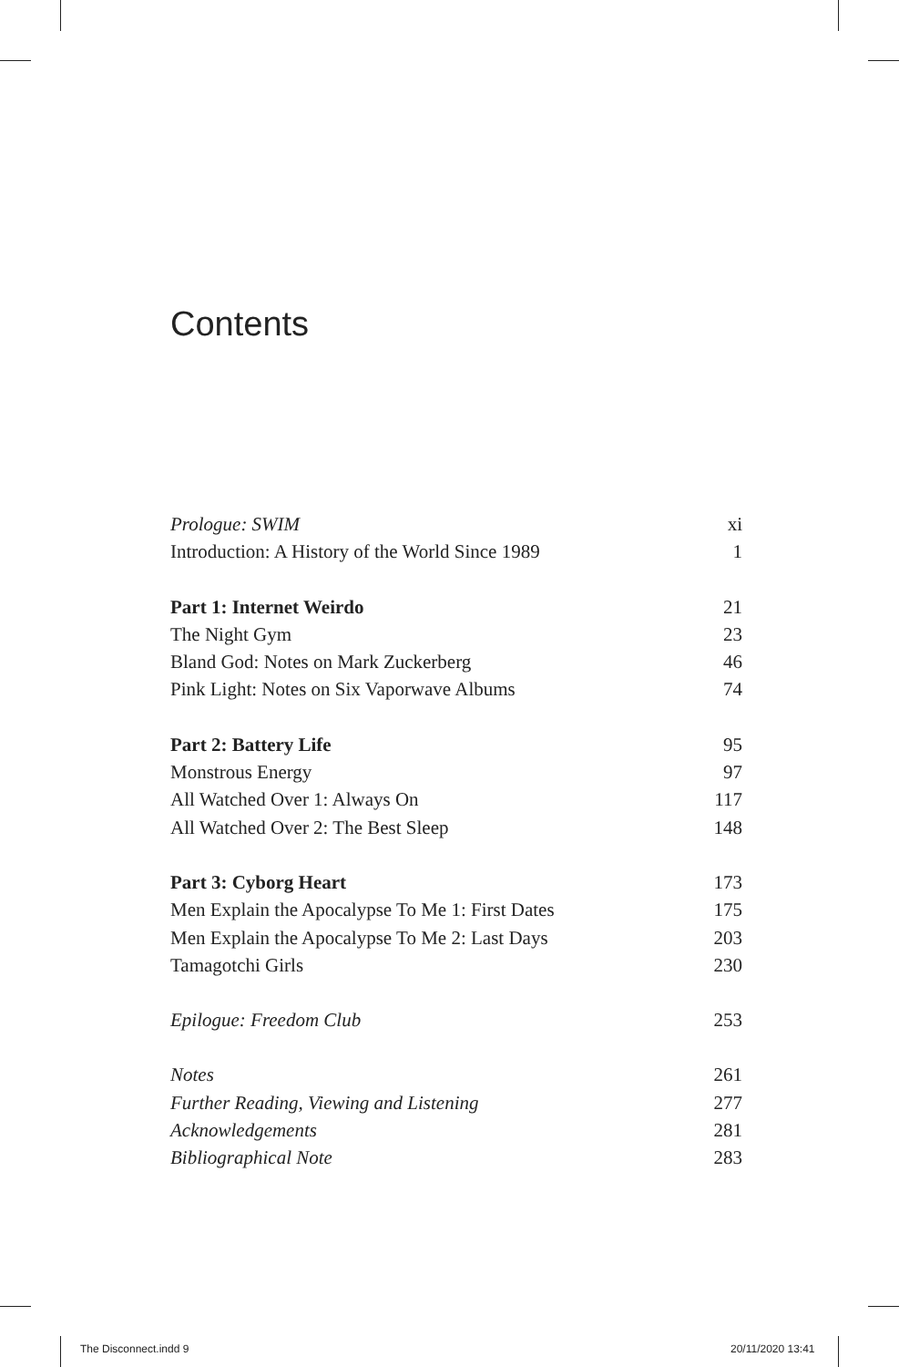Contents
Prologue: SWIM xi
Introduction: A History of the World Since 1989 1
Part 1: Internet Weirdo 21
The Night Gym 23
Bland God: Notes on Mark Zuckerberg 46
Pink Light: Notes on Six Vaporwave Albums 74
Part 2: Battery Life 95
Monstrous Energy 97
All Watched Over 1: Always On 117
All Watched Over 2: The Best Sleep 148
Part 3: Cyborg Heart 173
Men Explain the Apocalypse To Me 1: First Dates 175
Men Explain the Apocalypse To Me 2: Last Days 203
Tamagotchi Girls 230
Epilogue: Freedom Club 253
Notes 261
Further Reading, Viewing and Listening 277
Acknowledgements 281
Bibliographical Note 283
The Disconnect.indd 9 20/11/2020 13:41